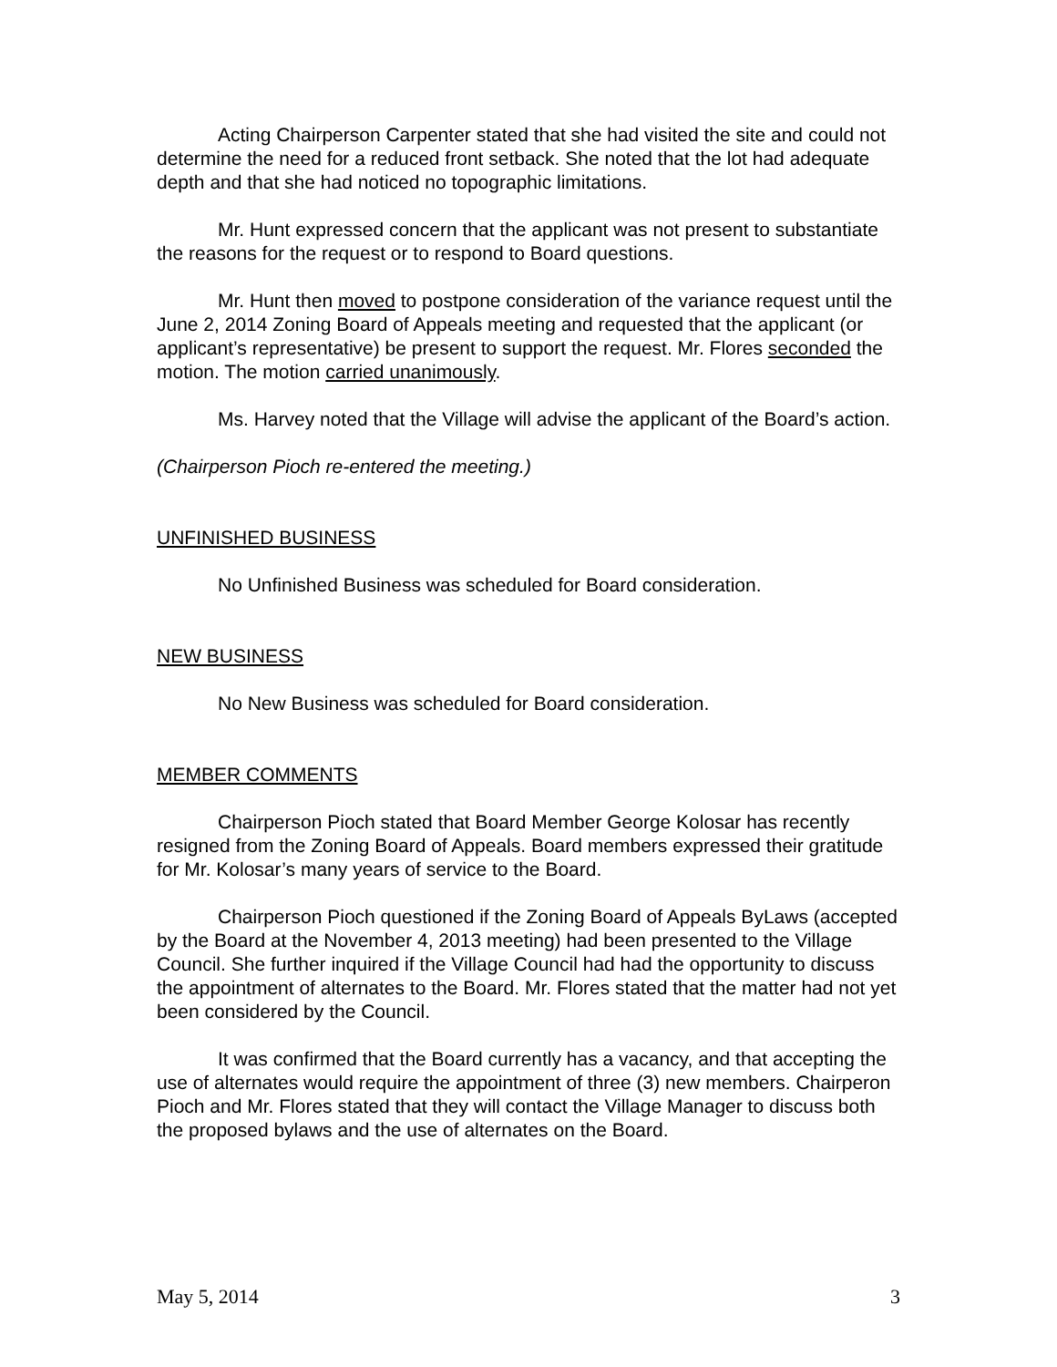Acting Chairperson Carpenter stated that she had visited the site and could not determine the need for a reduced front setback. She noted that the lot had adequate depth and that she had noticed no topographic limitations.
Mr. Hunt expressed concern that the applicant was not present to substantiate the reasons for the request or to respond to Board questions.
Mr. Hunt then moved to postpone consideration of the variance request until the June 2, 2014 Zoning Board of Appeals meeting and requested that the applicant (or applicant’s representative) be present to support the request. Mr. Flores seconded the motion. The motion carried unanimously.
Ms. Harvey noted that the Village will advise the applicant of the Board’s action.
(Chairperson Pioch re-entered the meeting.)
UNFINISHED BUSINESS
No Unfinished Business was scheduled for Board consideration.
NEW BUSINESS
No New Business was scheduled for Board consideration.
MEMBER COMMENTS
Chairperson Pioch stated that Board Member George Kolosar has recently resigned from the Zoning Board of Appeals. Board members expressed their gratitude for Mr. Kolosar’s many years of service to the Board.
Chairperson Pioch questioned if the Zoning Board of Appeals ByLaws (accepted by the Board at the November 4, 2013 meeting) had been presented to the Village Council. She further inquired if the Village Council had had the opportunity to discuss the appointment of alternates to the Board. Mr. Flores stated that the matter had not yet been considered by the Council.
It was confirmed that the Board currently has a vacancy, and that accepting the use of alternates would require the appointment of three (3) new members. Chairperon Pioch and Mr. Flores stated that they will contact the Village Manager to discuss both the proposed bylaws and the use of alternates on the Board.
May 5, 2014 3